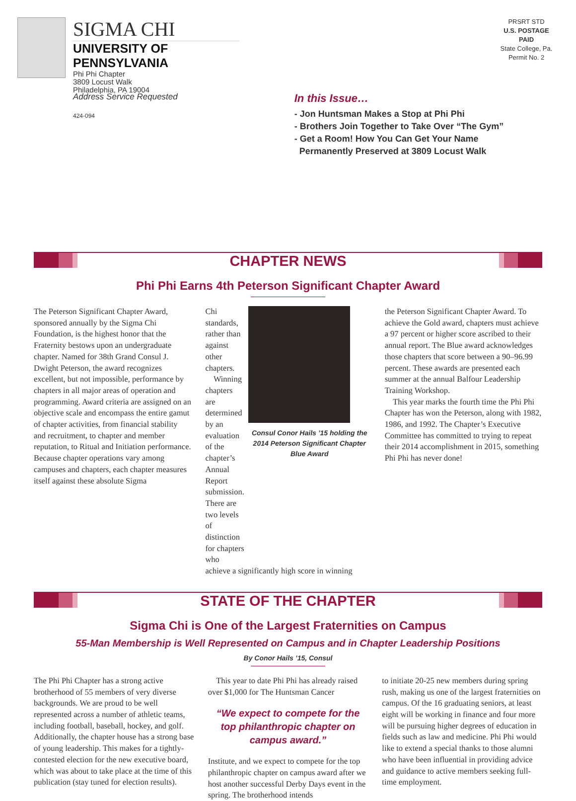SIGMA CHI
UNIVERSITY OF PENNSYLVANIA
Phi Phi Chapter
3809 Locust Walk
Philadelphia, PA 19004
PRSRT STD
U.S. POSTAGE
PAID
State College, Pa.
Permit No. 2
Address Service Requested
424-094
In this Issue…
- Jon Huntsman Makes a Stop at Phi Phi
- Brothers Join Together to Take Over “The Gym”
- Get a Room! How You Can Get Your Name
Permanently Preserved at 3809 Locust Walk
CHAPTER NEWS
Phi Phi Earns 4th Peterson Significant Chapter Award
The Peterson Significant Chapter Award, sponsored annually by the Sigma Chi Foundation, is the highest honor that the Fraternity bestows upon an undergraduate chapter. Named for 38th Grand Consul J. Dwight Peterson, the award recognizes excellent, but not impossible, performance by chapters in all major areas of operation and programming. Award criteria are assigned on an objective scale and encompass the entire gamut of chapter activities, from financial stability and recruitment, to chapter and member reputation, to Ritual and Initiation performance. Because chapter operations vary among campuses and chapters, each chapter measures itself against these absolute Sigma
Chi standards, rather than against other chapters.
Winning chapters are determined by an evaluation of the chapter’s Annual Report submission. There are two levels of distinction for chapters who
Consul Conor Hails ’15 holding the 2014 Peterson Significant Chapter Blue Award
achieve a significantly high score in winning
the Peterson Significant Chapter Award. To achieve the Gold award, chapters must achieve a 97 percent or higher score ascribed to their annual report. The Blue award acknowledges those chapters that score between a 90–96.99 percent. These awards are presented each summer at the annual Balfour Leadership Training Workshop.
This year marks the fourth time the Phi Phi Chapter has won the Peterson, along with 1982, 1986, and 1992. The Chapter’s Executive Committee has committed to trying to repeat their 2014 accomplishment in 2015, something Phi Phi has never done!
STATE OF THE CHAPTER
Sigma Chi is One of the Largest Fraternities on Campus
55-Man Membership is Well Represented on Campus and in Chapter Leadership Positions
By Conor Hails ’15, Consul
The Phi Phi Chapter has a strong active brotherhood of 55 members of very diverse backgrounds. We are proud to be well represented across a number of athletic teams, including football, baseball, hockey, and golf. Additionally, the chapter house has a strong base of young leadership. This makes for a tightly-contested election for the new executive board, which was about to take place at the time of this publication (stay tuned for election results).
This year to date Phi Phi has already raised over $1,000 for The Huntsman Cancer
“We expect to compete for the top philanthropic chapter on campus award.”
Institute, and we expect to compete for the top philanthropic chapter on campus award after we host another successful Derby Days event in the spring. The brotherhood intends
to initiate 20-25 new members during spring rush, making us one of the largest fraternities on campus. Of the 16 graduating seniors, at least eight will be working in finance and four more will be pursuing higher degrees of education in fields such as law and medicine. Phi Phi would like to extend a special thanks to those alumni who have been influential in providing advice and guidance to active members seeking full-time employment.